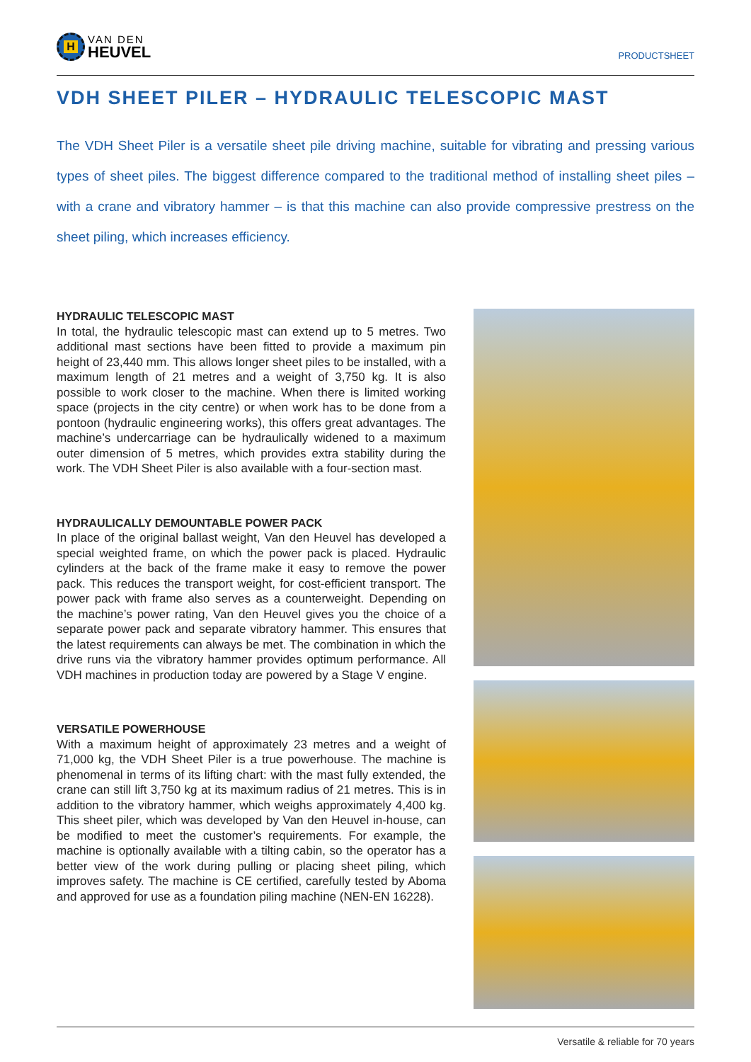H
VAN DEN
HEUVEL
PRODUCTSHEET
VDH SHEET PILER – HYDRAULIC TELESCOPIC MAST
The VDH Sheet Piler is a versatile sheet pile driving machine, suitable for vibrating and pressing various types of sheet piles. The biggest difference compared to the traditional method of installing sheet piles – with a crane and vibratory hammer – is that this machine can also provide compressive prestress on the sheet piling, which increases efficiency.
HYDRAULIC TELESCOPIC MAST
In total, the hydraulic telescopic mast can extend up to 5 metres. Two additional mast sections have been fitted to provide a maximum pin height of 23,440 mm. This allows longer sheet piles to be installed, with a maximum length of 21 metres and a weight of 3,750 kg. It is also possible to work closer to the machine. When there is limited working space (projects in the city centre) or when work has to be done from a pontoon (hydraulic engineering works), this offers great advantages. The machine’s undercarriage can be hydraulically widened to a maximum outer dimension of 5 metres, which provides extra stability during the work. The VDH Sheet Piler is also available with a four-section mast.
HYDRAULICALLY DEMOUNTABLE POWER PACK
In place of the original ballast weight, Van den Heuvel has developed a special weighted frame, on which the power pack is placed. Hydraulic cylinders at the back of the frame make it easy to remove the power pack. This reduces the transport weight, for cost-efficient transport. The power pack with frame also serves as a counterweight. Depending on the machine’s power rating, Van den Heuvel gives you the choice of a separate power pack and separate vibratory hammer. This ensures that the latest requirements can always be met. The combination in which the drive runs via the vibratory hammer provides optimum performance. All VDH machines in production today are powered by a Stage V engine.
VERSATILE POWERHOUSE
With a maximum height of approximately 23 metres and a weight of 71,000 kg, the VDH Sheet Piler is a true powerhouse. The machine is phenomenal in terms of its lifting chart: with the mast fully extended, the crane can still lift 3,750 kg at its maximum radius of 21 metres. This is in addition to the vibratory hammer, which weighs approximately 4,400 kg. This sheet piler, which was developed by Van den Heuvel in-house, can be modified to meet the customer’s requirements. For example, the machine is optionally available with a tilting cabin, so the operator has a better view of the work during pulling or placing sheet piling, which improves safety. The machine is CE certified, carefully tested by Aboma and approved for use as a foundation piling machine (NEN-EN 16228).
Versatile & reliable for 70 years